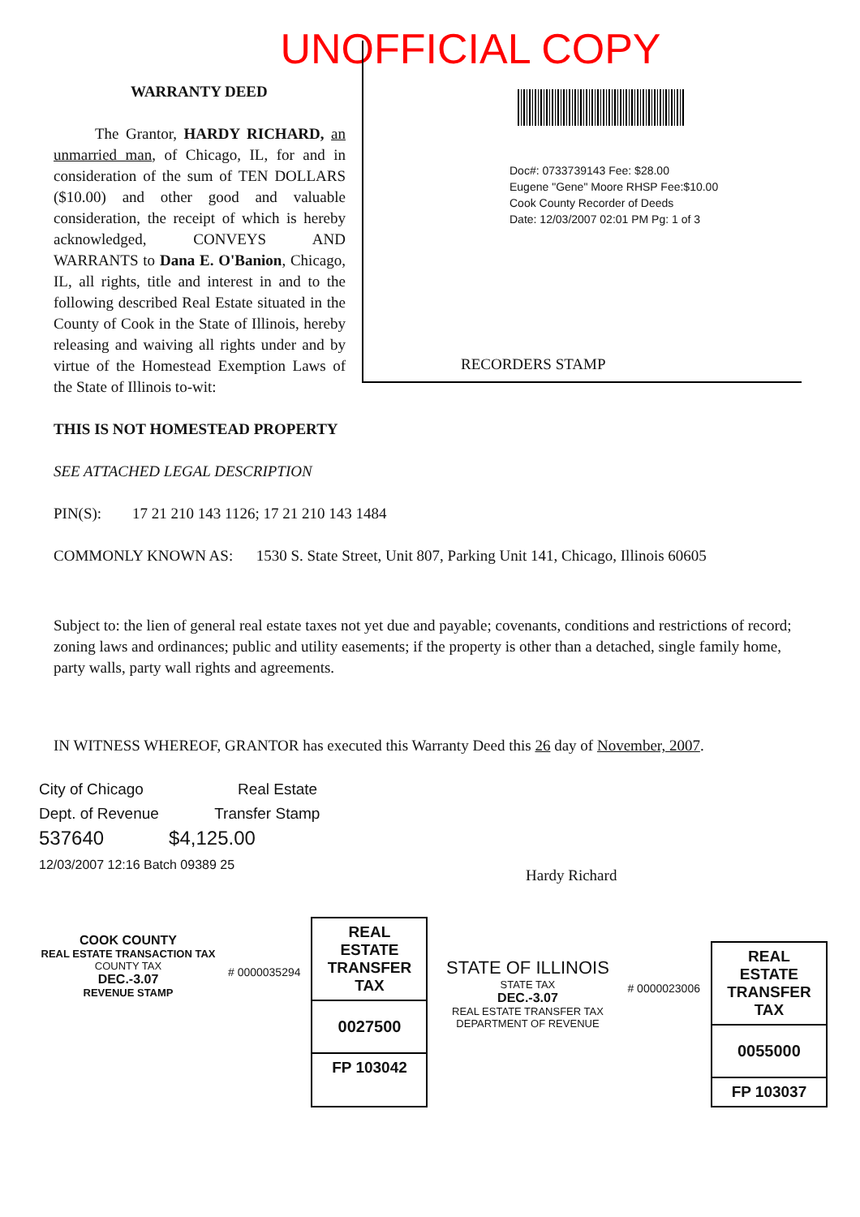UNOFFICIAL COPY
WARRANTY DEED
The Grantor, HARDY RICHARD, an unmarried man, of Chicago, IL, for and in consideration of the sum of TEN DOLLARS ($10.00) and other good and valuable consideration, the receipt of which is hereby acknowledged, CONVEYS AND WARRANTS to Dana E. O'Banion, Chicago, IL, all rights, title and interest in and to the following described Real Estate situated in the County of Cook in the State of Illinois, hereby releasing and waiving all rights under and by virtue of the Homestead Exemption Laws of the State of Illinois to-wit:
Doc#: 0733739143 Fee: $28.00
Eugene "Gene" Moore RHSP Fee:$10.00
Cook County Recorder of Deeds
Date: 12/03/2007 02:01 PM Pg: 1 of 3
RECORDERS STAMP
THIS IS NOT HOMESTEAD PROPERTY
SEE ATTACHED LEGAL DESCRIPTION
PIN(S): 17 21 210 143 1126; 17 21 210 143 1484
COMMONLY KNOWN AS: 1530 S. State Street, Unit 807, Parking Unit 141, Chicago, Illinois 60605
Subject to: the lien of general real estate taxes not yet due and payable; covenants, conditions and restrictions of record; zoning laws and ordinances; public and utility easements; if the property is other than a detached, single family home, party walls, party wall rights and agreements.
IN WITNESS WHEREOF, GRANTOR has executed this Warranty Deed this 26 day of November, 2007.
City of Chicago Real Estate
Dept. of Revenue Transfer Stamp
537640 $4,125.00
12/03/2007 12:16 Batch 09389 25
Hardy Richard
COOK COUNTY
REAL ESTATE TRANSACTION TAX
COUNTY TAX
DEC.-3.07
REVENUE STAMP
# 0000035294
REAL ESTATE TRANSFER TAX
0027500
FP 103042
STATE OF ILLINOIS
STATE TAX
DEC.-3.07
REAL ESTATE TRANSFER TAX
DEPARTMENT OF REVENUE
# 0000023006
REAL ESTATE TRANSFER TAX
0055000
FP 103037